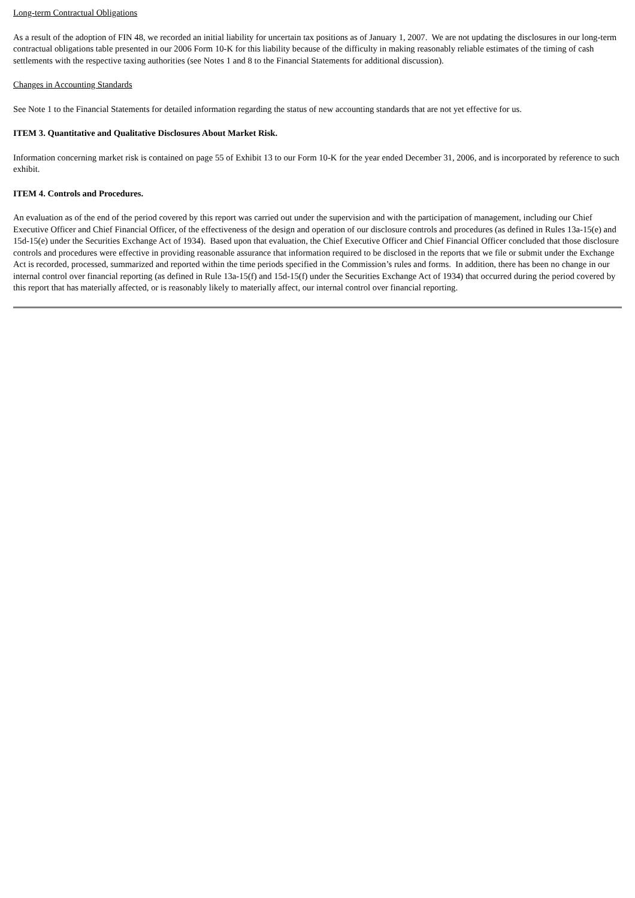Long-term Contractual Obligations
As a result of the adoption of FIN 48, we recorded an initial liability for uncertain tax positions as of January 1, 2007. We are not updating the disclosures in our long-term contractual obligations table presented in our 2006 Form 10-K for this liability because of the difficulty in making reasonably reliable estimates of the timing of cash settlements with the respective taxing authorities (see Notes 1 and 8 to the Financial Statements for additional discussion).
Changes in Accounting Standards
See Note 1 to the Financial Statements for detailed information regarding the status of new accounting standards that are not yet effective for us.
ITEM 3. Quantitative and Qualitative Disclosures About Market Risk.
Information concerning market risk is contained on page 55 of Exhibit 13 to our Form 10-K for the year ended December 31, 2006, and is incorporated by reference to such exhibit.
ITEM 4. Controls and Procedures.
An evaluation as of the end of the period covered by this report was carried out under the supervision and with the participation of management, including our Chief Executive Officer and Chief Financial Officer, of the effectiveness of the design and operation of our disclosure controls and procedures (as defined in Rules 13a-15(e) and 15d-15(e) under the Securities Exchange Act of 1934). Based upon that evaluation, the Chief Executive Officer and Chief Financial Officer concluded that those disclosure controls and procedures were effective in providing reasonable assurance that information required to be disclosed in the reports that we file or submit under the Exchange Act is recorded, processed, summarized and reported within the time periods specified in the Commission’s rules and forms. In addition, there has been no change in our internal control over financial reporting (as defined in Rule 13a-15(f) and 15d-15(f) under the Securities Exchange Act of 1934) that occurred during the period covered by this report that has materially affected, or is reasonably likely to materially affect, our internal control over financial reporting.